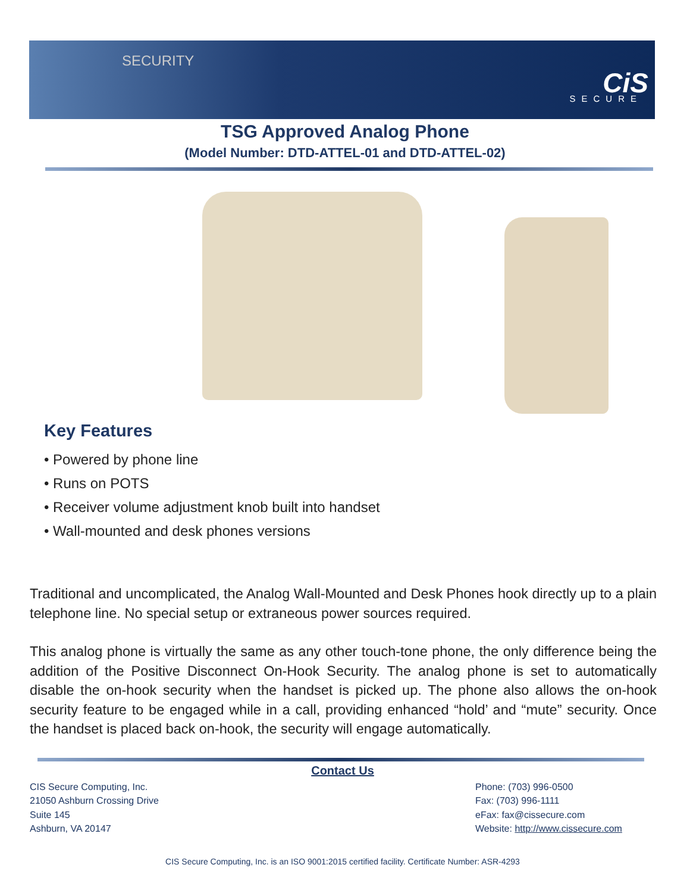SECURITY
CiS SECURE
TSG Approved Analog Phone
(Model Number: DTD-ATTEL-01 and DTD-ATTEL-02)
Key Features
• Powered by phone line
• Runs on POTS
• Receiver volume adjustment knob built into handset
• Wall-mounted and desk phones versions
Traditional and uncomplicated, the Analog Wall-Mounted and Desk Phones hook directly up to a plain telephone line. No special setup or extraneous power sources required.
This analog phone is virtually the same as any other touch-tone phone, the only difference being the addition of the Positive Disconnect On-Hook Security. The analog phone is set to automatically disable the on-hook security when the handset is picked up. The phone also allows the on-hook security feature to be engaged while in a call, providing enhanced “hold’ and “mute” security. Once the handset is placed back on-hook, the security will engage automatically.
Contact Us
CIS Secure Computing, Inc.
21050 Ashburn Crossing Drive
Suite 145
Ashburn, VA 20147
Phone: (703) 996-0500
Fax: (703) 996-1111
eFax: fax@cissecure.com
Website: http://www.cissecure.com
CIS Secure Computing, Inc. is an ISO 9001:2015 certified facility. Certificate Number: ASR-4293